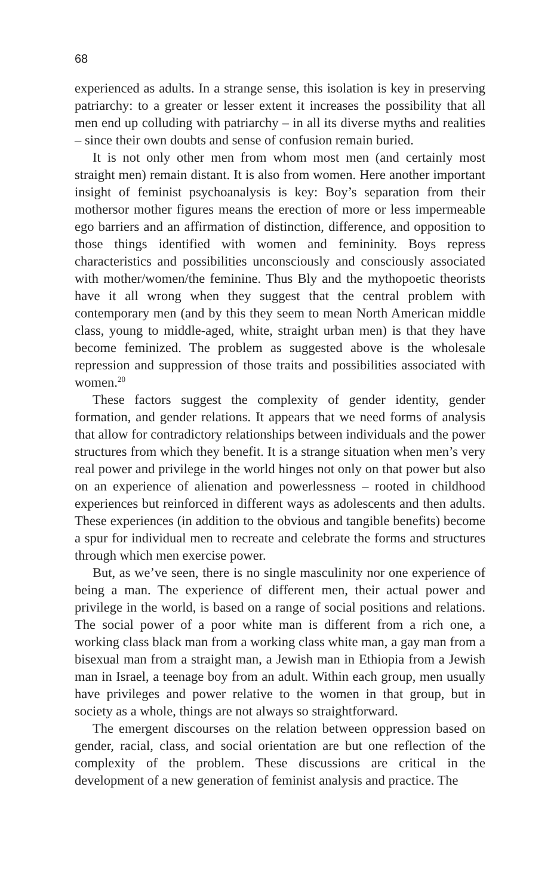68
experienced as adults. In a strange sense, this isolation is key in preserving patriarchy: to a greater or lesser extent it increases the possibility that all men end up colluding with patriarchy – in all its diverse myths and realities – since their own doubts and sense of confusion remain buried.
It is not only other men from whom most men (and certainly most straight men) remain distant. It is also from women. Here another important insight of feminist psychoanalysis is key: Boy’s separation from their mothersor mother figures means the erection of more or less impermeable ego barriers and an affirmation of distinction, difference, and opposition to those things identified with women and femininity. Boys repress characteristics and possibilities unconsciously and consciously associated with mother/women/the feminine. Thus Bly and the mythopoetic theorists have it all wrong when they suggest that the central problem with contemporary men (and by this they seem to mean North American middle class, young to middle-aged, white, straight urban men) is that they have become feminized. The problem as suggested above is the wholesale repression and suppression of those traits and possibilities associated with women.<sup>20</sup>
These factors suggest the complexity of gender identity, gender formation, and gender relations. It appears that we need forms of analysis that allow for contradictory relationships between individuals and the power structures from which they benefit. It is a strange situation when men’s very real power and privilege in the world hinges not only on that power but also on an experience of alienation and powerlessness – rooted in childhood experiences but reinforced in different ways as adolescents and then adults. These experiences (in addition to the obvious and tangible benefits) become a spur for individual men to recreate and celebrate the forms and structures through which men exercise power.
But, as we’ve seen, there is no single masculinity nor one experience of being a man. The experience of different men, their actual power and privilege in the world, is based on a range of social positions and relations. The social power of a poor white man is different from a rich one, a working class black man from a working class white man, a gay man from a bisexual man from a straight man, a Jewish man in Ethiopia from a Jewish man in Israel, a teenage boy from an adult. Within each group, men usually have privileges and power relative to the women in that group, but in society as a whole, things are not always so straightforward.
The emergent discourses on the relation between oppression based on gender, racial, class, and social orientation are but one reflection of the complexity of the problem. These discussions are critical in the development of a new generation of feminist analysis and practice. The